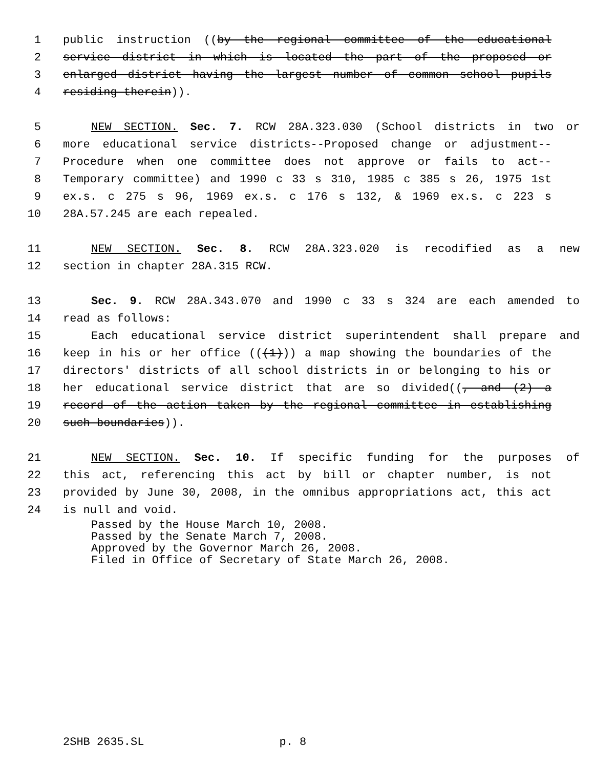1 public instruction ((by the regional committee of the educational
2 service district in which is located the part of the proposed or
3 enlarged district having the largest number of common school pupils
4 residing therein)).
5 NEW SECTION. Sec. 7. RCW 28A.323.030 (School districts in two or
6 more educational service districts--Proposed change or adjustment--
7 Procedure when one committee does not approve or fails to act--
8 Temporary committee) and 1990 c 33 s 310, 1985 c 385 s 26, 1975 1st
9 ex.s. c 275 s 96, 1969 ex.s. c 176 s 132, & 1969 ex.s. c 223 s
10 28A.57.245 are each repealed.
11 NEW SECTION. Sec. 8. RCW 28A.323.020 is recodified as a new
12 section in chapter 28A.315 RCW.
13 Sec. 9. RCW 28A.343.070 and 1990 c 33 s 324 are each amended to
14 read as follows:
15 Each educational service district superintendent shall prepare and
16 keep in his or her office (((1))) a map showing the boundaries of the
17 directors' districts of all school districts in or belonging to his or
18 her educational service district that are so divided((, and (2) a
19 record of the action taken by the regional committee in establishing
20 such boundaries)).
21 NEW SECTION. Sec. 10. If specific funding for the purposes of
22 this act, referencing this act by bill or chapter number, is not
23 provided by June 30, 2008, in the omnibus appropriations act, this act
24 is null and void.
Passed by the House March 10, 2008.
Passed by the Senate March 7, 2008.
Approved by the Governor March 26, 2008.
Filed in Office of Secretary of State March 26, 2008.
2SHB 2635.SL p. 8